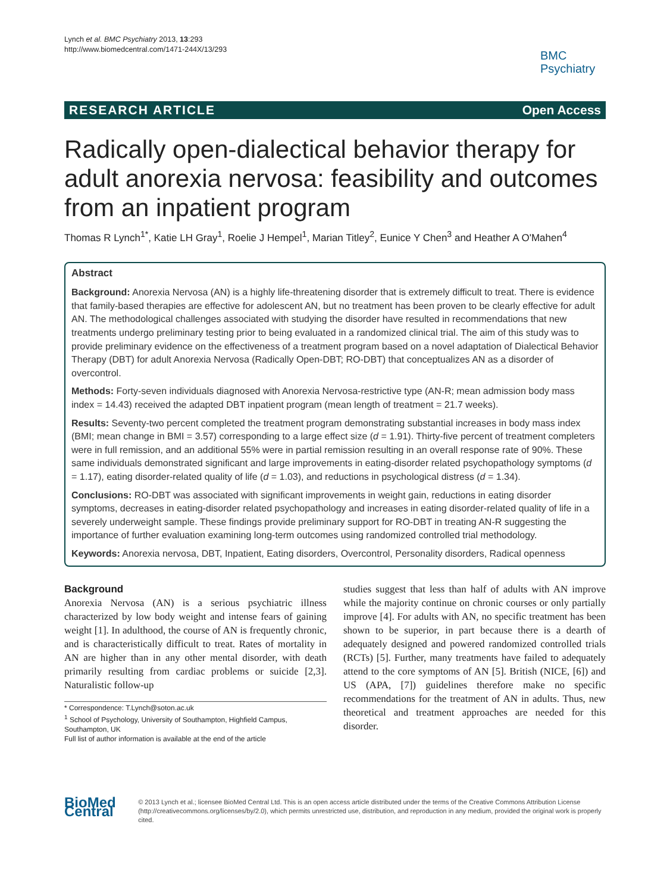Lynch et al. BMC Psychiatry 2013, 13:293
http://www.biomedcentral.com/1471-244X/13/293
BMC
Psychiatry
RESEARCH ARTICLE Open Access
Radically open-dialectical behavior therapy for adult anorexia nervosa: feasibility and outcomes from an inpatient program
Thomas R Lynch<sup>1*</sup>, Katie LH Gray<sup>1</sup>, Roelie J Hempel<sup>1</sup>, Marian Titley<sup>2</sup>, Eunice Y Chen<sup>3</sup> and Heather A O'Mahen<sup>4</sup>
Abstract
Background: Anorexia Nervosa (AN) is a highly life-threatening disorder that is extremely difficult to treat. There is evidence that family-based therapies are effective for adolescent AN, but no treatment has been proven to be clearly effective for adult AN. The methodological challenges associated with studying the disorder have resulted in recommendations that new treatments undergo preliminary testing prior to being evaluated in a randomized clinical trial. The aim of this study was to provide preliminary evidence on the effectiveness of a treatment program based on a novel adaptation of Dialectical Behavior Therapy (DBT) for adult Anorexia Nervosa (Radically Open-DBT; RO-DBT) that conceptualizes AN as a disorder of overcontrol.
Methods: Forty-seven individuals diagnosed with Anorexia Nervosa-restrictive type (AN-R; mean admission body mass index = 14.43) received the adapted DBT inpatient program (mean length of treatment = 21.7 weeks).
Results: Seventy-two percent completed the treatment program demonstrating substantial increases in body mass index (BMI; mean change in BMI = 3.57) corresponding to a large effect size (d = 1.91). Thirty-five percent of treatment completers were in full remission, and an additional 55% were in partial remission resulting in an overall response rate of 90%. These same individuals demonstrated significant and large improvements in eating-disorder related psychopathology symptoms (d = 1.17), eating disorder-related quality of life (d = 1.03), and reductions in psychological distress (d = 1.34).
Conclusions: RO-DBT was associated with significant improvements in weight gain, reductions in eating disorder symptoms, decreases in eating-disorder related psychopathology and increases in eating disorder-related quality of life in a severely underweight sample. These findings provide preliminary support for RO-DBT in treating AN-R suggesting the importance of further evaluation examining long-term outcomes using randomized controlled trial methodology.
Keywords: Anorexia nervosa, DBT, Inpatient, Eating disorders, Overcontrol, Personality disorders, Radical openness
Background
Anorexia Nervosa (AN) is a serious psychiatric illness characterized by low body weight and intense fears of gaining weight [1]. In adulthood, the course of AN is frequently chronic, and is characteristically difficult to treat. Rates of mortality in AN are higher than in any other mental disorder, with death primarily resulting from cardiac problems or suicide [2,3]. Naturalistic follow-up
* Correspondence: T.Lynch@soton.ac.uk
<sup>1</sup> School of Psychology, University of Southampton, Highfield Campus, Southampton, UK
Full list of author information is available at the end of the article
studies suggest that less than half of adults with AN improve while the majority continue on chronic courses or only partially improve [4]. For adults with AN, no specific treatment has been shown to be superior, in part because there is a dearth of adequately designed and powered randomized controlled trials (RCTs) [5]. Further, many treatments have failed to adequately attend to the core symptoms of AN [5]. British (NICE, [6]) and US (APA, [7]) guidelines therefore make no specific recommendations for the treatment of AN in adults. Thus, new theoretical and treatment approaches are needed for this disorder.
BioMed Central
© 2013 Lynch et al.; licensee BioMed Central Ltd. This is an open access article distributed under the terms of the Creative Commons Attribution License (http://creativecommons.org/licenses/by/2.0), which permits unrestricted use, distribution, and reproduction in any medium, provided the original work is properly cited.